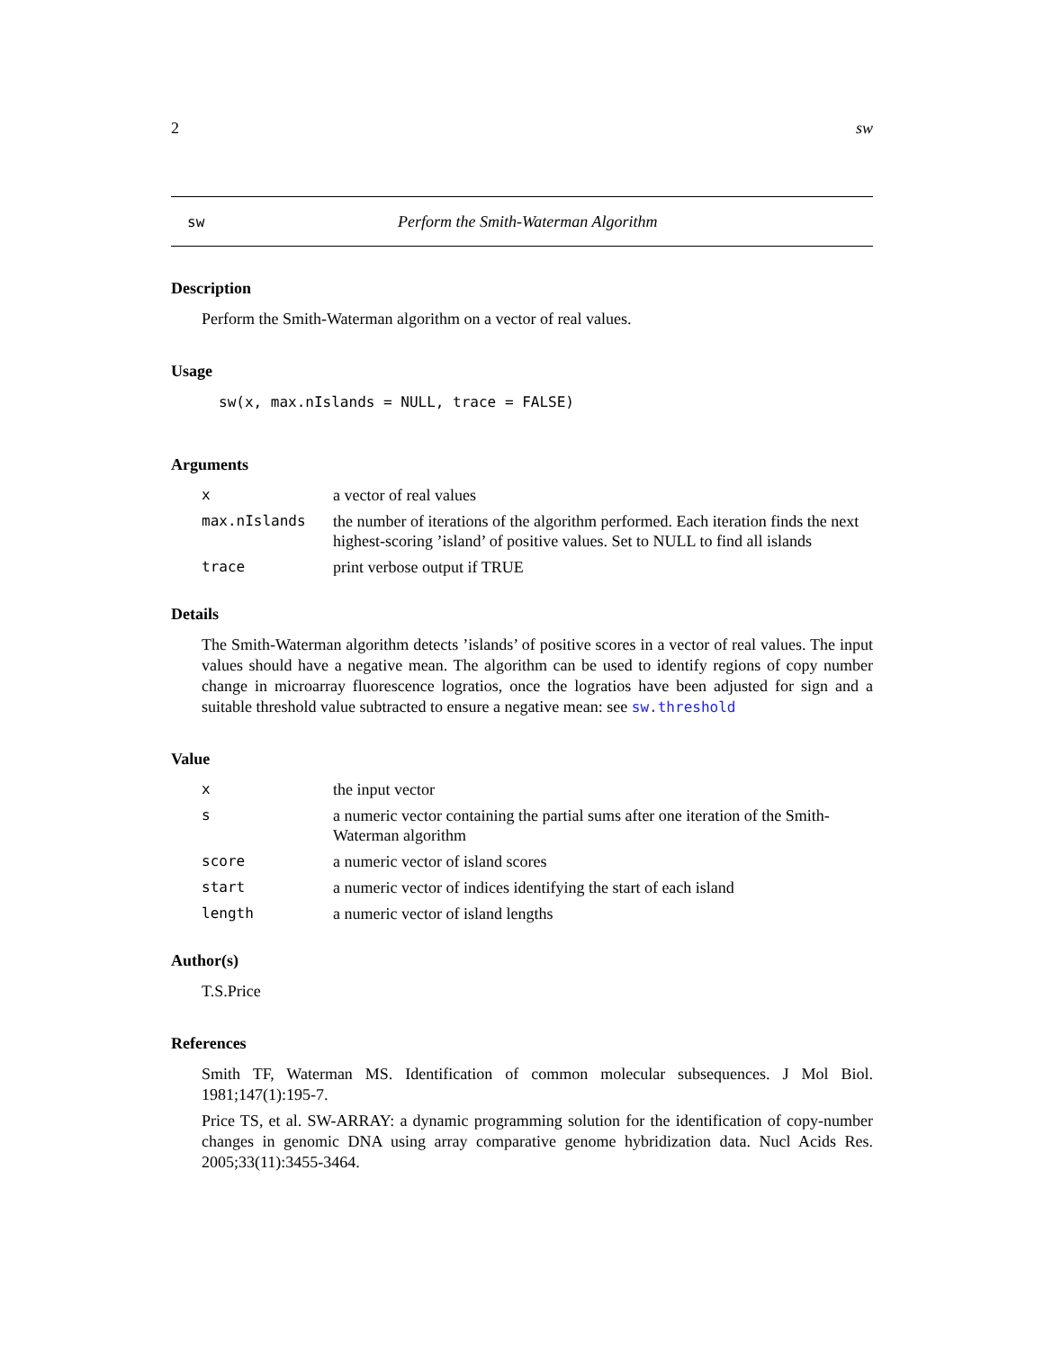2 sw
sw Perform the Smith-Waterman Algorithm
Description
Perform the Smith-Waterman algorithm on a vector of real values.
Usage
sw(x, max.nIslands = NULL, trace = FALSE)
Arguments
| x | a vector of real values |
| max.nIslands | the number of iterations of the algorithm performed. Each iteration finds the next highest-scoring ’island’ of positive values. Set to NULL to find all islands |
| trace | print verbose output if TRUE |
Details
The Smith-Waterman algorithm detects ’islands’ of positive scores in a vector of real values. The input values should have a negative mean. The algorithm can be used to identify regions of copy number change in microarray fluorescence logratios, once the logratios have been adjusted for sign and a suitable threshold value subtracted to ensure a negative mean: see sw.threshold
Value
| x | the input vector |
| s | a numeric vector containing the partial sums after one iteration of the Smith-Waterman algorithm |
| score | a numeric vector of island scores |
| start | a numeric vector of indices identifying the start of each island |
| length | a numeric vector of island lengths |
Author(s)
T.S.Price
References
Smith TF, Waterman MS. Identification of common molecular subsequences. J Mol Biol. 1981;147(1):195-7.
Price TS, et al. SW-ARRAY: a dynamic programming solution for the identification of copy-number changes in genomic DNA using array comparative genome hybridization data. Nucl Acids Res. 2005;33(11):3455-3464.